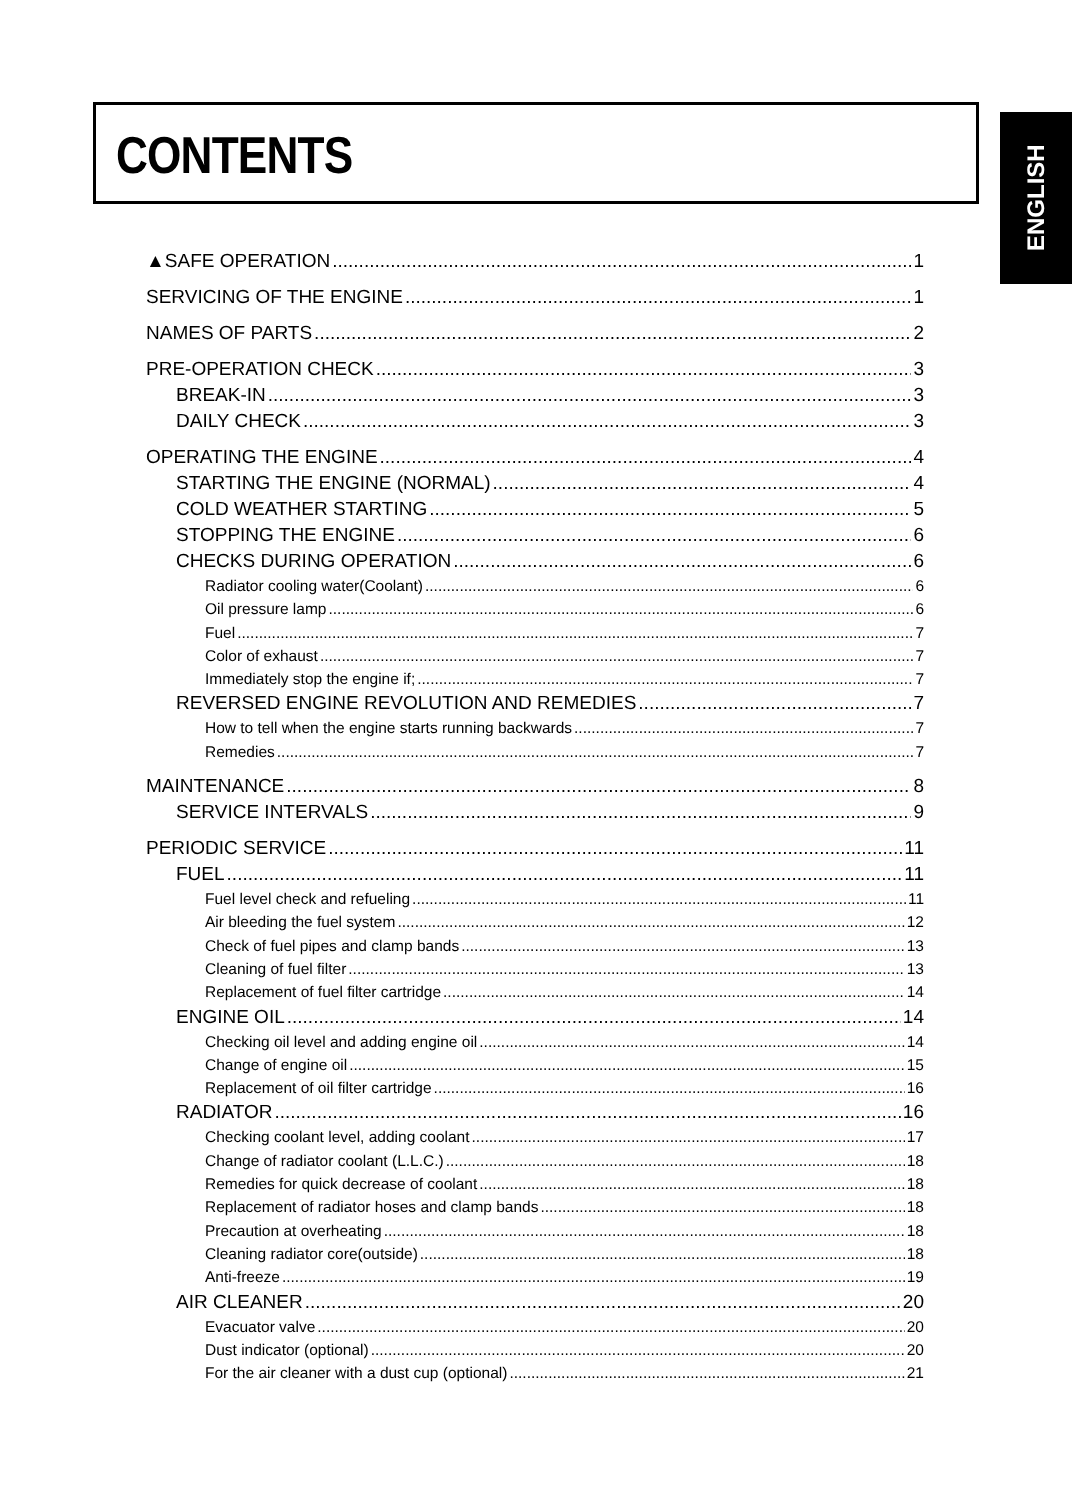CONTENTS
ENGLISH
▲SAFE OPERATION 1
SERVICING OF THE ENGINE 1
NAMES OF PARTS 2
PRE-OPERATION CHECK 3
BREAK-IN 3
DAILY CHECK 3
OPERATING THE ENGINE 4
STARTING THE ENGINE (NORMAL) 4
COLD WEATHER STARTING 5
STOPPING THE ENGINE 6
CHECKS DURING OPERATION 6
Radiator cooling water(Coolant) 6
Oil pressure lamp 6
Fuel 7
Color of exhaust 7
Immediately stop the engine if; 7
REVERSED ENGINE REVOLUTION AND REMEDIES 7
How to tell when the engine starts running backwards 7
Remedies 7
MAINTENANCE 8
SERVICE INTERVALS 9
PERIODIC SERVICE 11
FUEL 11
Fuel level check and refueling 11
Air bleeding the fuel system 12
Check of fuel pipes and clamp bands 13
Cleaning of fuel filter 13
Replacement of fuel filter cartridge 14
ENGINE OIL 14
Checking oil level and adding engine oil 14
Change of engine oil 15
Replacement of oil filter cartridge 16
RADIATOR 16
Checking coolant level, adding coolant 17
Change of radiator coolant (L.L.C.) 18
Remedies for quick decrease of coolant 18
Replacement of radiator hoses and clamp bands 18
Precaution at overheating 18
Cleaning radiator core(outside) 18
Anti-freeze 19
AIR CLEANER 20
Evacuator valve 20
Dust indicator (optional) 20
For the air cleaner with a dust cup (optional) 21